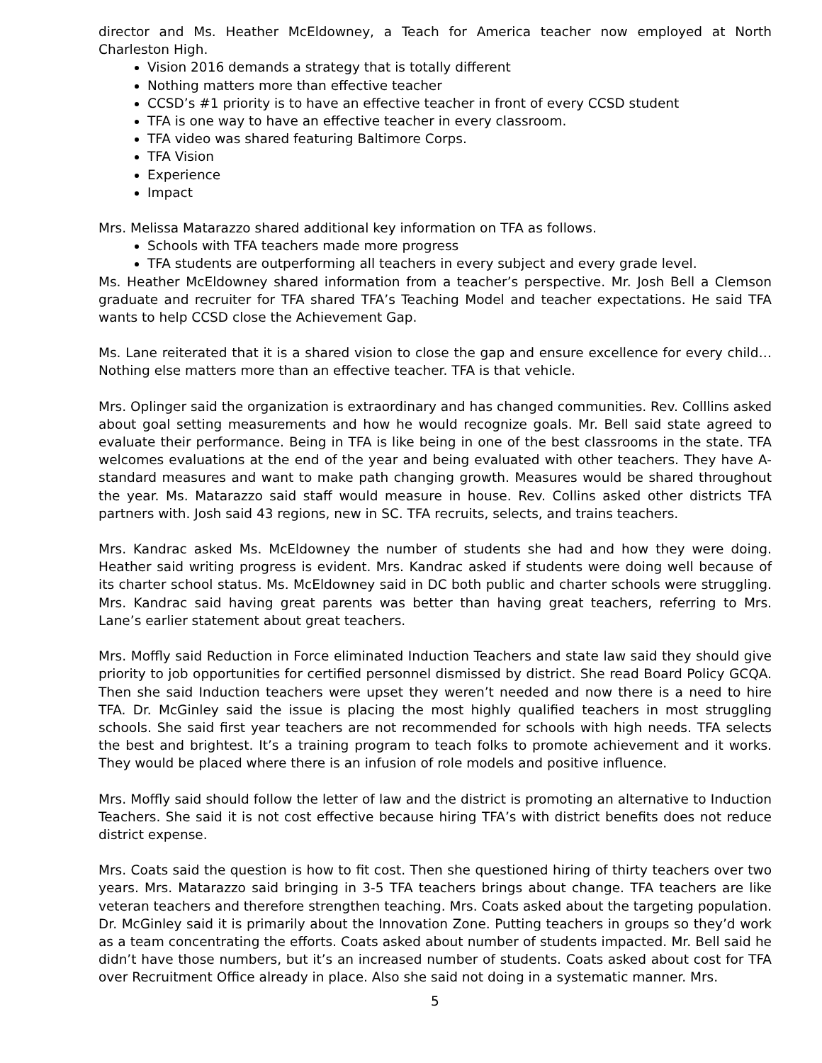director and Ms. Heather McEldowney, a Teach for America teacher now employed at North Charleston High.
Vision 2016 demands a strategy that is totally different
Nothing matters more than effective teacher
CCSD’s #1 priority is to have an effective teacher in front of every CCSD student
TFA is one way to have an effective teacher in every classroom.
TFA video was shared featuring Baltimore Corps.
TFA Vision
Experience
Impact
Mrs. Melissa Matarazzo shared additional key information on TFA as follows.
Schools with TFA teachers made more progress
TFA students are outperforming all teachers in every subject and every grade level.
Ms. Heather McEldowney shared information from a teacher’s perspective. Mr. Josh Bell a Clemson graduate and recruiter for TFA shared TFA’s Teaching Model and teacher expectations. He said TFA wants to help CCSD close the Achievement Gap.
Ms. Lane reiterated that it is a shared vision to close the gap and ensure excellence for every child…Nothing else matters more than an effective teacher. TFA is that vehicle.
Mrs. Oplinger said the organization is extraordinary and has changed communities. Rev. Colllins asked about goal setting measurements and how he would recognize goals. Mr. Bell said state agreed to evaluate their performance. Being in TFA is like being in one of the best classrooms in the state. TFA welcomes evaluations at the end of the year and being evaluated with other teachers. They have A-standard measures and want to make path changing growth. Measures would be shared throughout the year. Ms. Matarazzo said staff would measure in house. Rev. Collins asked other districts TFA partners with. Josh said 43 regions, new in SC. TFA recruits, selects, and trains teachers.
Mrs. Kandrac asked Ms. McEldowney the number of students she had and how they were doing. Heather said writing progress is evident. Mrs. Kandrac asked if students were doing well because of its charter school status. Ms. McEldowney said in DC both public and charter schools were struggling. Mrs. Kandrac said having great parents was better than having great teachers, referring to Mrs. Lane’s earlier statement about great teachers.
Mrs. Moffly said Reduction in Force eliminated Induction Teachers and state law said they should give priority to job opportunities for certified personnel dismissed by district. She read Board Policy GCQA. Then she said Induction teachers were upset they weren’t needed and now there is a need to hire TFA. Dr. McGinley said the issue is placing the most highly qualified teachers in most struggling schools. She said first year teachers are not recommended for schools with high needs. TFA selects the best and brightest. It’s a training program to teach folks to promote achievement and it works. They would be placed where there is an infusion of role models and positive influence.
Mrs. Moffly said should follow the letter of law and the district is promoting an alternative to Induction Teachers. She said it is not cost effective because hiring TFA’s with district benefits does not reduce district expense.
Mrs. Coats said the question is how to fit cost. Then she questioned hiring of thirty teachers over two years. Mrs. Matarazzo said bringing in 3-5 TFA teachers brings about change. TFA teachers are like veteran teachers and therefore strengthen teaching. Mrs. Coats asked about the targeting population. Dr. McGinley said it is primarily about the Innovation Zone. Putting teachers in groups so they’d work as a team concentrating the efforts. Coats asked about number of students impacted. Mr. Bell said he didn’t have those numbers, but it’s an increased number of students. Coats asked about cost for TFA over Recruitment Office already in place. Also she said not doing in a systematic manner. Mrs.
5